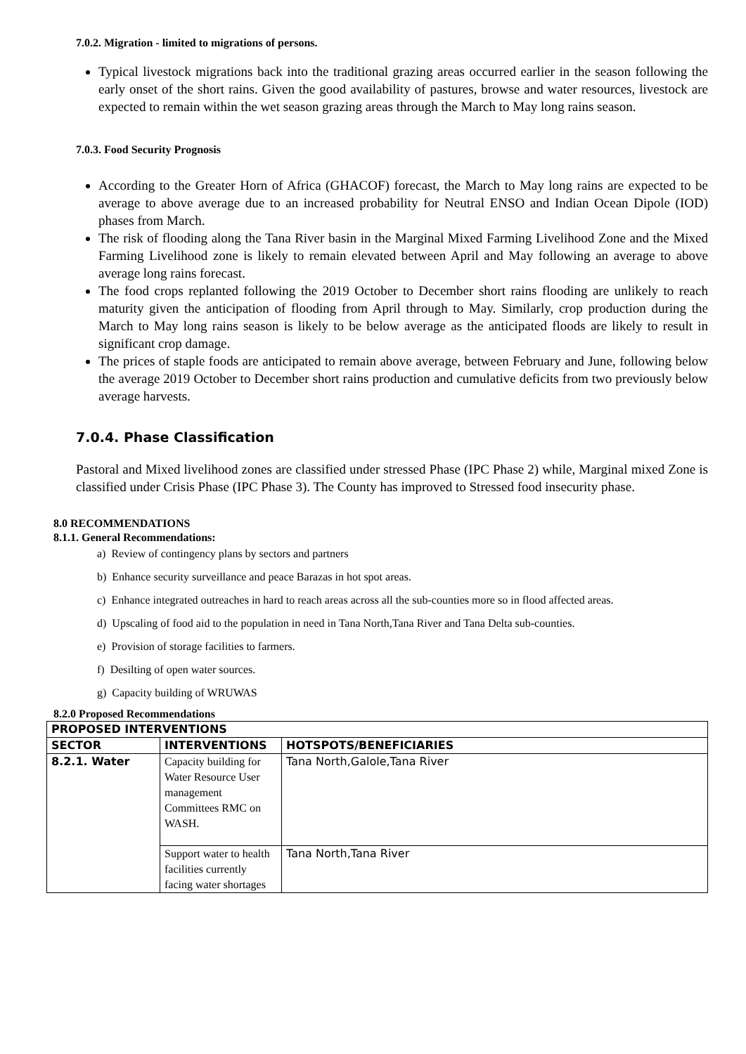7.0.2. Migration - limited to migrations of persons.
Typical livestock migrations back into the traditional grazing areas occurred earlier in the season following the early onset of the short rains. Given the good availability of pastures, browse and water resources, livestock are expected to remain within the wet season grazing areas through the March to May long rains season.
7.0.3. Food Security Prognosis
According to the Greater Horn of Africa (GHACOF) forecast, the March to May long rains are expected to be average to above average due to an increased probability for Neutral ENSO and Indian Ocean Dipole (IOD) phases from March.
The risk of flooding along the Tana River basin in the Marginal Mixed Farming Livelihood Zone and the Mixed Farming Livelihood zone is likely to remain elevated between April and May following an average to above average long rains forecast.
The food crops replanted following the 2019 October to December short rains flooding are unlikely to reach maturity given the anticipation of flooding from April through to May. Similarly, crop production during the March to May long rains season is likely to be below average as the anticipated floods are likely to result in significant crop damage.
The prices of staple foods are anticipated to remain above average, between February and June, following below the average 2019 October to December short rains production and cumulative deficits from two previously below average harvests.
7.0.4. Phase Classification
Pastoral and Mixed livelihood zones are classified under stressed Phase (IPC Phase 2) while, Marginal mixed Zone is classified under Crisis Phase (IPC Phase 3). The County has improved to Stressed food insecurity phase.
8.0 RECOMMENDATIONS
8.1.1. General Recommendations:
a) Review of contingency plans by sectors and partners
b) Enhance security surveillance and peace Barazas in hot spot areas.
c) Enhance integrated outreaches in hard to reach areas across all the sub-counties more so in flood affected areas.
d) Upscaling of food aid to the population in need in Tana North,Tana River and Tana Delta sub-counties.
e) Provision of storage facilities to farmers.
f) Desilting of open water sources.
g) Capacity building of WRUWAS
8.2.0 Proposed Recommendations
| PROPOSED INTERVENTIONS | | |
| --- | --- | --- |
| SECTOR | INTERVENTIONS | HOTSPOTS/BENEFICIARIES |
| 8.2.1. Water | Capacity building for Water Resource User management Committees RMC on WASH. | Tana North,Galole,Tana River |
| | Support water to health facilities currently facing water shortages | Tana North,Tana River |